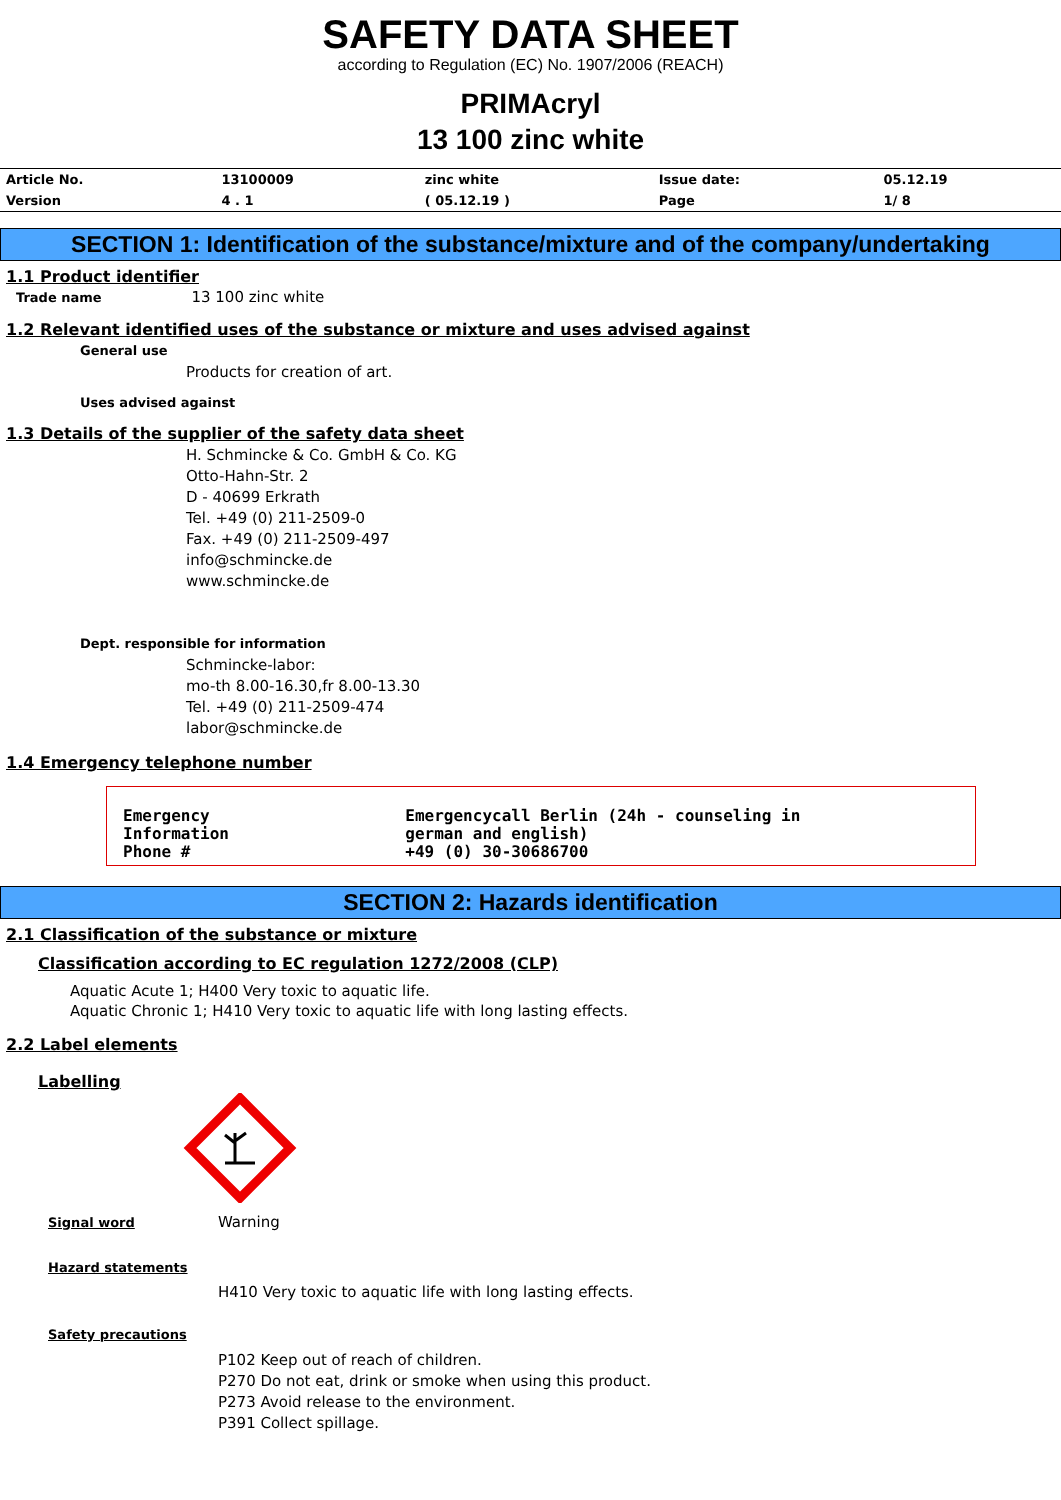SAFETY DATA SHEET
according to Regulation (EC) No. 1907/2006 (REACH)
PRIMAcryl
13 100 zinc white
| Article No. | 13100009 | zinc white | Issue date: | 05.12.19 |
| Version | 4 . 1 | ( 05.12.19 ) | Page | 1/ 8 |
SECTION 1: Identification of the substance/mixture and of the company/undertaking
1.1 Product identifier
Trade name 13 100 zinc white
1.2 Relevant identified uses of the substance or mixture and uses advised against
General use
Products for creation of art.
Uses advised against
1.3 Details of the supplier of the safety data sheet
H. Schmincke & Co. GmbH & Co. KG
Otto-Hahn-Str. 2
D - 40699 Erkrath
Tel. +49 (0) 211-2509-0
Fax. +49 (0) 211-2509-497
info@schmincke.de
www.schmincke.de
Dept. responsible for information
Schmincke-labor:
mo-th 8.00-16.30,fr 8.00-13.30
Tel. +49 (0) 211-2509-474
labor@schmincke.de
1.4 Emergency telephone number
| Emergency Information | Emergencycall Berlin (24h - counseling in german and english) |
| Phone # | +49 (0) 30-30686700 |
SECTION 2: Hazards identification
2.1 Classification of the substance or mixture
Classification according to EC regulation 1272/2008 (CLP)
Aquatic Acute 1; H400 Very toxic to aquatic life.
Aquatic Chronic 1; H410 Very toxic to aquatic life with long lasting effects.
2.2 Label elements
Labelling
Signal word
Warning
Hazard statements
H410 Very toxic to aquatic life with long lasting effects.
Safety precautions
P102 Keep out of reach of children.
P270 Do not eat, drink or smoke when using this product.
P273 Avoid release to the environment.
P391 Collect spillage.